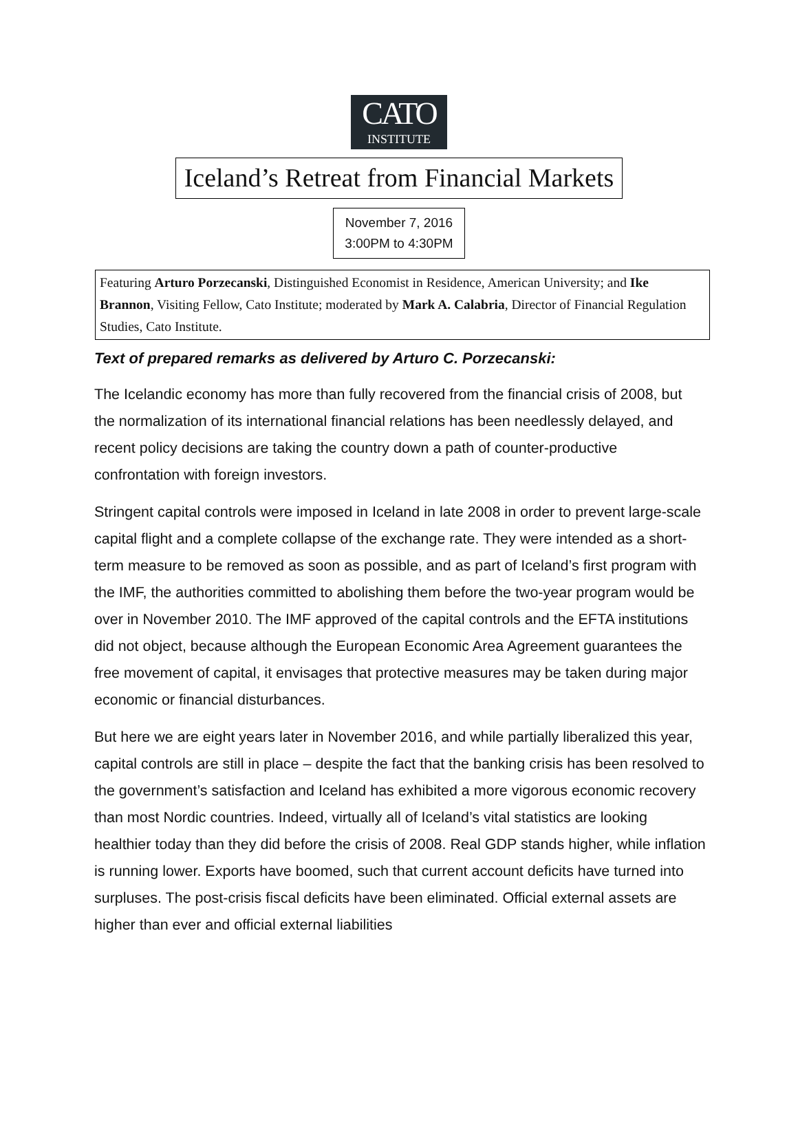CATO
INSTITUTE
Iceland’s Retreat from Financial Markets
November 7, 2016
3:00PM to 4:30PM
Featuring Arturo Porzecanski, Distinguished Economist in Residence, American University; and Ike Brannon, Visiting Fellow, Cato Institute; moderated by Mark A. Calabria, Director of Financial Regulation Studies, Cato Institute.
Text of prepared remarks as delivered by Arturo C. Porzecanski:
The Icelandic economy has more than fully recovered from the financial crisis of 2008, but the normalization of its international financial relations has been needlessly delayed, and recent policy decisions are taking the country down a path of counter-productive confrontation with foreign investors.
Stringent capital controls were imposed in Iceland in late 2008 in order to prevent large-scale capital flight and a complete collapse of the exchange rate. They were intended as a short-term measure to be removed as soon as possible, and as part of Iceland’s first program with the IMF, the authorities committed to abolishing them before the two-year program would be over in November 2010. The IMF approved of the capital controls and the EFTA institutions did not object, because although the European Economic Area Agreement guarantees the free movement of capital, it envisages that protective measures may be taken during major economic or financial disturbances.
But here we are eight years later in November 2016, and while partially liberalized this year, capital controls are still in place – despite the fact that the banking crisis has been resolved to the government’s satisfaction and Iceland has exhibited a more vigorous economic recovery than most Nordic countries. Indeed, virtually all of Iceland’s vital statistics are looking healthier today than they did before the crisis of 2008. Real GDP stands higher, while inflation is running lower. Exports have boomed, such that current account deficits have turned into surpluses. The post-crisis fiscal deficits have been eliminated. Official external assets are higher than ever and official external liabilities